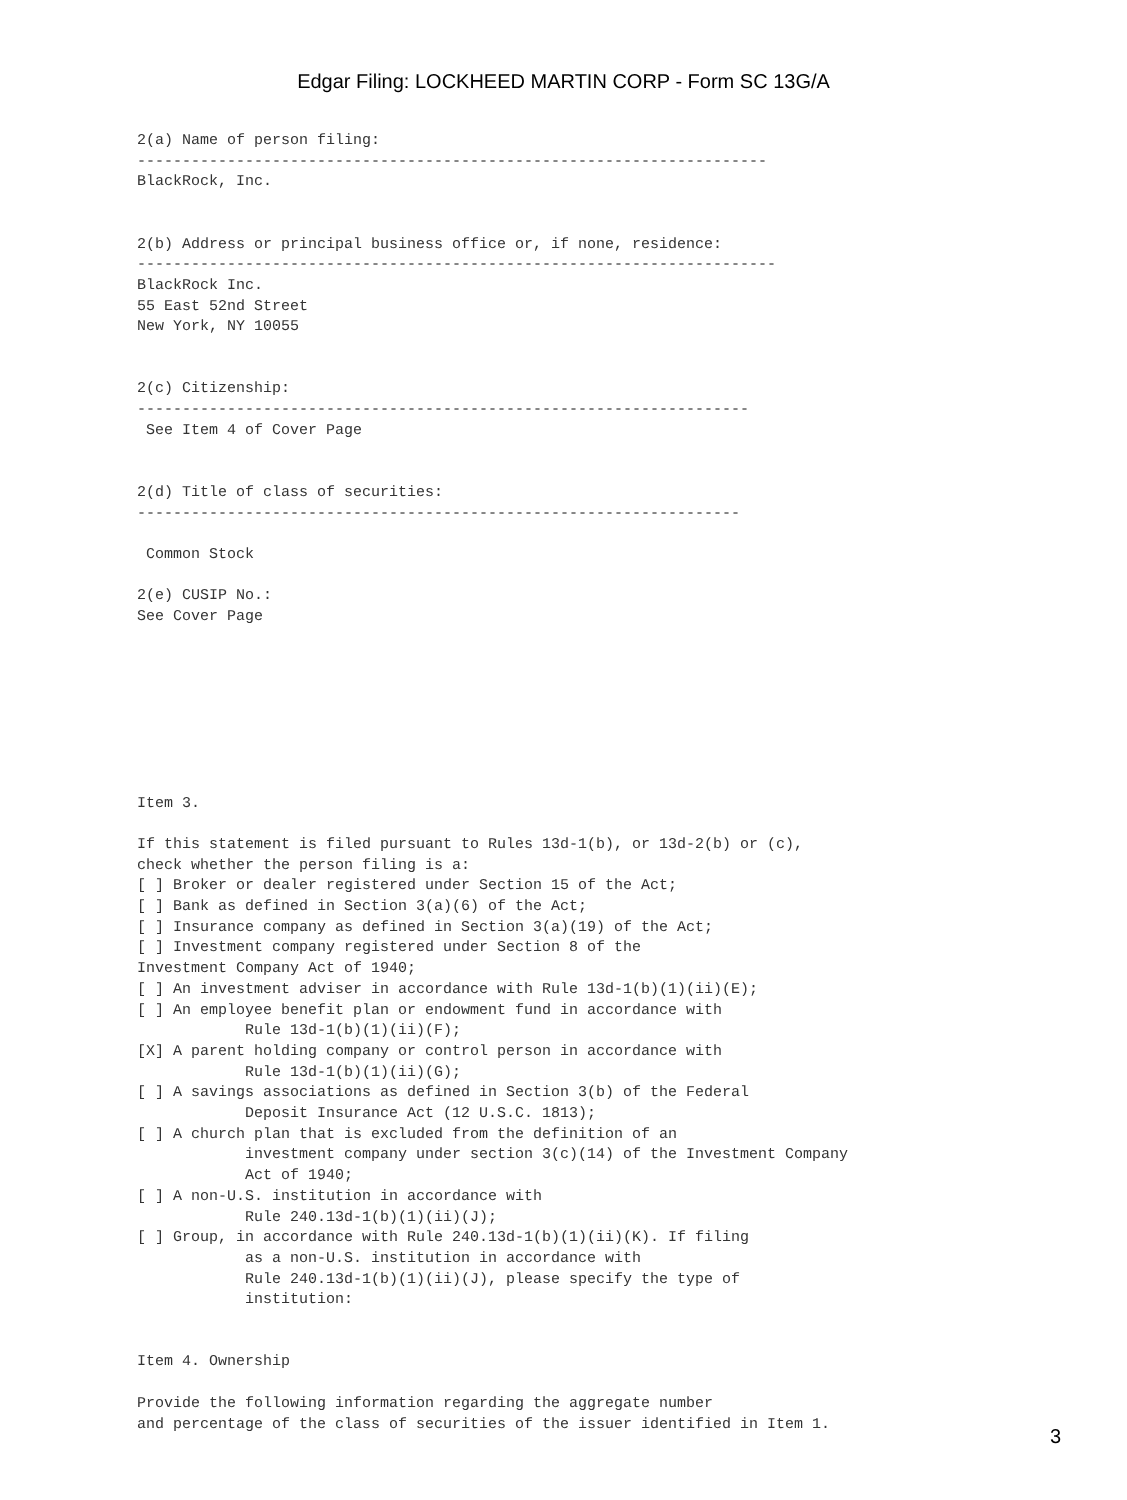Edgar Filing: LOCKHEED MARTIN CORP - Form SC 13G/A
2(a) Name of person filing:
----------------------------------------------------------------------
BlackRock, Inc.


2(b) Address or principal business office or, if none, residence:
-----------------------------------------------------------------------
BlackRock Inc.
55 East 52nd Street
New York, NY 10055


2(c) Citizenship:
--------------------------------------------------------------------
 See Item 4 of Cover Page


2(d) Title of class of securities:
-------------------------------------------------------------------

 Common Stock

2(e) CUSIP No.:
See Cover Page








Item 3.

If this statement is filed pursuant to Rules 13d-1(b), or 13d-2(b) or (c),
check whether the person filing is a:
[ ] Broker or dealer registered under Section 15 of the Act;
[ ] Bank as defined in Section 3(a)(6) of the Act;
[ ] Insurance company as defined in Section 3(a)(19) of the Act;
[ ] Investment company registered under Section 8 of the
Investment Company Act of 1940;
[ ] An investment adviser in accordance with Rule 13d-1(b)(1)(ii)(E);
[ ] An employee benefit plan or endowment fund in accordance with
            Rule 13d-1(b)(1)(ii)(F);
[X] A parent holding company or control person in accordance with
            Rule 13d-1(b)(1)(ii)(G);
[ ] A savings associations as defined in Section 3(b) of the Federal
            Deposit Insurance Act (12 U.S.C. 1813);
[ ] A church plan that is excluded from the definition of an
            investment company under section 3(c)(14) of the Investment Company
            Act of 1940;
[ ] A non-U.S. institution in accordance with
            Rule 240.13d-1(b)(1)(ii)(J);
[ ] Group, in accordance with Rule 240.13d-1(b)(1)(ii)(K). If filing
            as a non-U.S. institution in accordance with
            Rule 240.13d-1(b)(1)(ii)(J), please specify the type of
            institution:


Item 4. Ownership

Provide the following information regarding the aggregate number
and percentage of the class of securities of the issuer identified in Item 1.
3